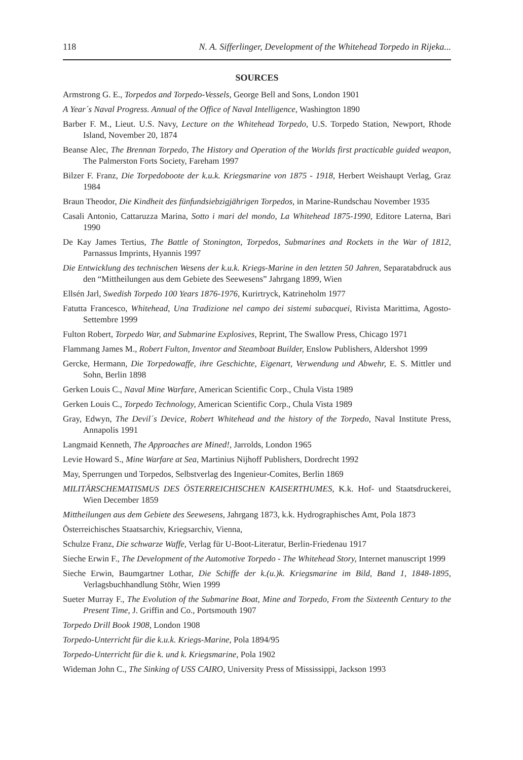118 N. A. Sifferlinger, Development of the Whitehead Torpedo in Rijeka...
SOURCES
Armstrong G. E., Torpedos and Torpedo-Vessels, George Bell and Sons, London 1901
A Year´s Naval Progress. Annual of the Office of Naval Intelligence, Washington 1890
Barber F. M., Lieut. U.S. Navy, Lecture on the Whitehead Torpedo, U.S. Torpedo Station, Newport, Rhode Island, November 20, 1874
Beanse Alec, The Brennan Torpedo, The History and Operation of the Worlds first practicable guided weapon, The Palmerston Forts Society, Fareham 1997
Bilzer F. Franz, Die Torpedoboote der k.u.k. Kriegsmarine von 1875 - 1918, Herbert Weishaupt Verlag, Graz 1984
Braun Theodor, Die Kindheit des fünfundsiebzigjährigen Torpedos, in Marine-Rundschau November 1935
Casali Antonio, Cattaruzza Marina, Sotto i mari del mondo, La Whitehead 1875-1990, Editore Laterna, Bari 1990
De Kay James Tertius, The Battle of Stonington, Torpedos, Submarines and Rockets in the War of 1812, Parnassus Imprints, Hyannis 1997
Die Entwicklung des technischen Wesens der k.u.k. Kriegs-Marine in den letzten 50 Jahren, Separatabdruck aus den “Mittheilungen aus dem Gebiete des Seewesens” Jahrgang 1899, Wien
Ellsén Jarl, Swedish Torpedo 100 Years 1876-1976, Kurirtryck, Katrineholm 1977
Fatutta Francesco, Whitehead, Una Tradizione nel campo dei sistemi subacquei, Rivista Marittima, Agosto-Settembre 1999
Fulton Robert, Torpedo War, and Submarine Explosives, Reprint, The Swallow Press, Chicago 1971
Flammang James M., Robert Fulton, Inventor and Steamboat Builder, Enslow Publishers, Aldershot 1999
Gercke, Hermann, Die Torpedowaffe, ihre Geschichte, Eigenart, Verwendung und Abwehr, E. S. Mittler und Sohn, Berlin 1898
Gerken Louis C., Naval Mine Warfare, American Scientific Corp., Chula Vista 1989
Gerken Louis C., Torpedo Technology, American Scientific Corp., Chula Vista 1989
Gray, Edwyn, The Devil´s Device, Robert Whitehead and the history of the Torpedo, Naval Institute Press, Annapolis 1991
Langmaid Kenneth, The Approaches are Mined!, Jarrolds, London 1965
Levie Howard S., Mine Warfare at Sea, Martinius Nijhoff Publishers, Dordrecht 1992
May, Sperrungen und Torpedos, Selbstverlag des Ingenieur-Comites, Berlin 1869
MILITÄRSCHEMATISMUS DES ÖSTERREICHISCHEN KAISERTHUMES, K.k. Hof- und Staatsdruckerei, Wien December 1859
Mittheilungen aus dem Gebiete des Seewesens, Jahrgang 1873, k.k. Hydrographisches Amt, Pola 1873
Österreichisches Staatsarchiv, Kriegsarchiv, Vienna,
Schulze Franz, Die schwarze Waffe, Verlag für U-Boot-Literatur, Berlin-Friedenau 1917
Sieche Erwin F., The Development of the Automotive Torpedo - The Whitehead Story, Internet manuscript 1999
Sieche Erwin, Baumgartner Lothar, Die Schiffe der k.(u.)k. Kriegsmarine im Bild, Band 1, 1848-1895, Verlagsbuchhandlung Stöhr, Wien 1999
Sueter Murray F., The Evolution of the Submarine Boat, Mine and Torpedo, From the Sixteenth Century to the Present Time, J. Griffin and Co., Portsmouth 1907
Torpedo Drill Book 1908, London 1908
Torpedo-Unterricht für die k.u.k. Kriegs-Marine, Pola 1894/95
Torpedo-Unterricht für die k. und k. Kriegsmarine, Pola 1902
Wideman John C., The Sinking of USS CAIRO, University Press of Mississippi, Jackson 1993